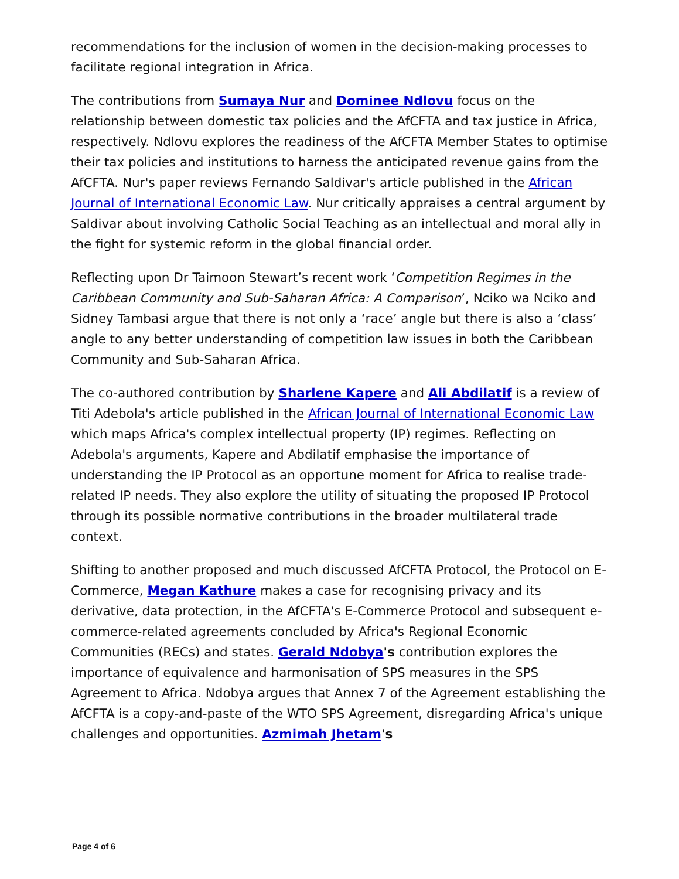recommendations for the inclusion of women in the decision-making processes to facilitate regional integration in Africa.
The contributions from Sumaya Nur and Dominee Ndlovu focus on the relationship between domestic tax policies and the AfCFTA and tax justice in Africa, respectively. Ndlovu explores the readiness of the AfCFTA Member States to optimise their tax policies and institutions to harness the anticipated revenue gains from the AfCFTA. Nur's paper reviews Fernando Saldivar's article published in the African Journal of International Economic Law. Nur critically appraises a central argument by Saldivar about involving Catholic Social Teaching as an intellectual and moral ally in the fight for systemic reform in the global financial order.
Reflecting upon Dr Taimoon Stewart’s recent work ‘Competition Regimes in the Caribbean Community and Sub-Saharan Africa: A Comparison’, Nciko wa Nciko and Sidney Tambasi argue that there is not only a ‘race’ angle but there is also a ‘class’ angle to any better understanding of competition law issues in both the Caribbean Community and Sub-Saharan Africa.
The co-authored contribution by Sharlene Kapere and Ali Abdilatif is a review of Titi Adebola's article published in the African Journal of International Economic Law which maps Africa's complex intellectual property (IP) regimes. Reflecting on Adebola's arguments, Kapere and Abdilatif emphasise the importance of understanding the IP Protocol as an opportune moment for Africa to realise trade-related IP needs. They also explore the utility of situating the proposed IP Protocol through its possible normative contributions in the broader multilateral trade context.
Shifting to another proposed and much discussed AfCFTA Protocol, the Protocol on E-Commerce, Megan Kathure makes a case for recognising privacy and its derivative, data protection, in the AfCFTA's E-Commerce Protocol and subsequent e-commerce-related agreements concluded by Africa's Regional Economic Communities (RECs) and states. Gerald Ndobya's contribution explores the importance of equivalence and harmonisation of SPS measures in the SPS Agreement to Africa. Ndobya argues that Annex 7 of the Agreement establishing the AfCFTA is a copy-and-paste of the WTO SPS Agreement, disregarding Africa's unique challenges and opportunities. Azmimah Jhetam's
Page 4 of 6